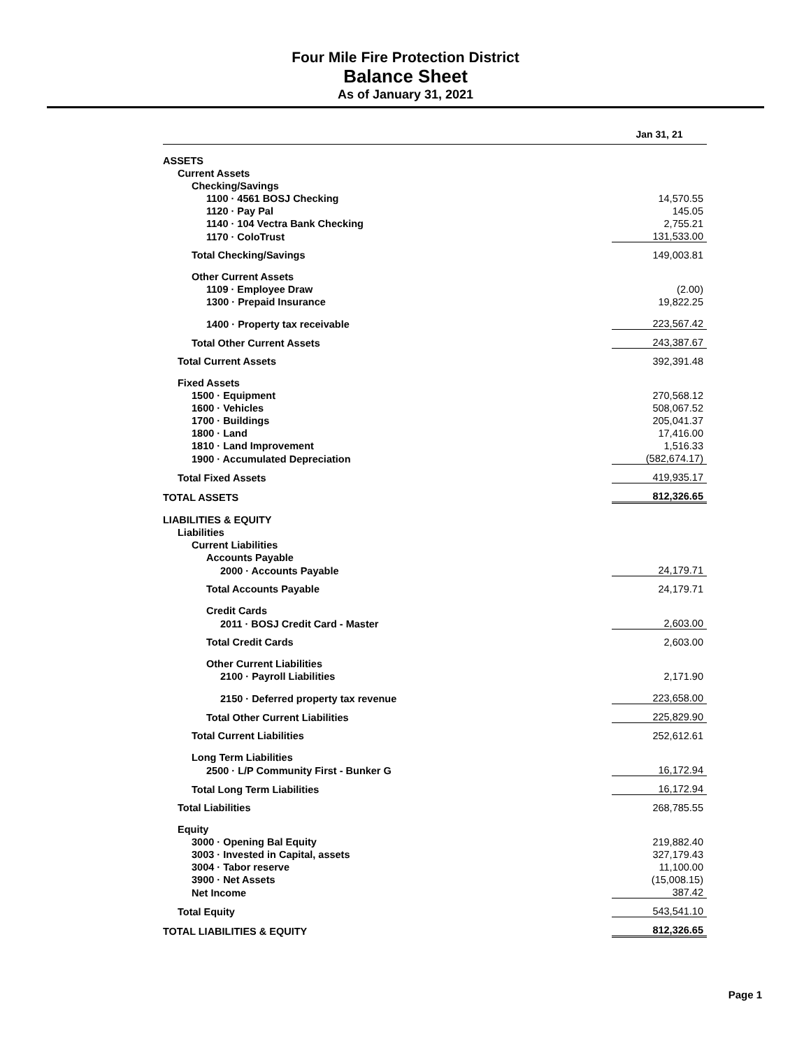Four Mile Fire Protection District
Balance Sheet
As of January 31, 2021
| | Jan 31, 21 |
| --- | --- |
| ASSETS | |
| Current Assets | |
| Checking/Savings | |
| 1100 · 4561 BOSJ Checking | 14,570.55 |
| 1120 · Pay Pal | 145.05 |
| 1140 · 104 Vectra Bank Checking | 2,755.21 |
| 1170 · ColoTrust | 131,533.00 |
| Total Checking/Savings | 149,003.81 |
| Other Current Assets | |
| 1109 · Employee Draw | (2.00) |
| 1300 · Prepaid Insurance | 19,822.25 |
| 1400 · Property tax receivable | 223,567.42 |
| Total Other Current Assets | 243,387.67 |
| Total Current Assets | 392,391.48 |
| Fixed Assets | |
| 1500 · Equipment | 270,568.12 |
| 1600 · Vehicles | 508,067.52 |
| 1700 · Buildings | 205,041.37 |
| 1800 · Land | 17,416.00 |
| 1810 · Land Improvement | 1,516.33 |
| 1900 · Accumulated Depreciation | (582,674.17) |
| Total Fixed Assets | 419,935.17 |
| TOTAL ASSETS | 812,326.65 |
| LIABILITIES & EQUITY | |
| Liabilities | |
| Current Liabilities | |
| Accounts Payable | |
| 2000 · Accounts Payable | 24,179.71 |
| Total Accounts Payable | 24,179.71 |
| Credit Cards | |
| 2011 · BOSJ Credit Card - Master | 2,603.00 |
| Total Credit Cards | 2,603.00 |
| Other Current Liabilities | |
| 2100 · Payroll Liabilities | 2,171.90 |
| 2150 · Deferred property tax revenue | 223,658.00 |
| Total Other Current Liabilities | 225,829.90 |
| Total Current Liabilities | 252,612.61 |
| Long Term Liabilities | |
| 2500 · L/P Community First - Bunker G | 16,172.94 |
| Total Long Term Liabilities | 16,172.94 |
| Total Liabilities | 268,785.55 |
| Equity | |
| 3000 · Opening Bal Equity | 219,882.40 |
| 3003 · Invested in Capital, assets | 327,179.43 |
| 3004 · Tabor reserve | 11,100.00 |
| 3900 · Net Assets | (15,008.15) |
| Net Income | 387.42 |
| Total Equity | 543,541.10 |
| TOTAL LIABILITIES & EQUITY | 812,326.65 |
Page 1